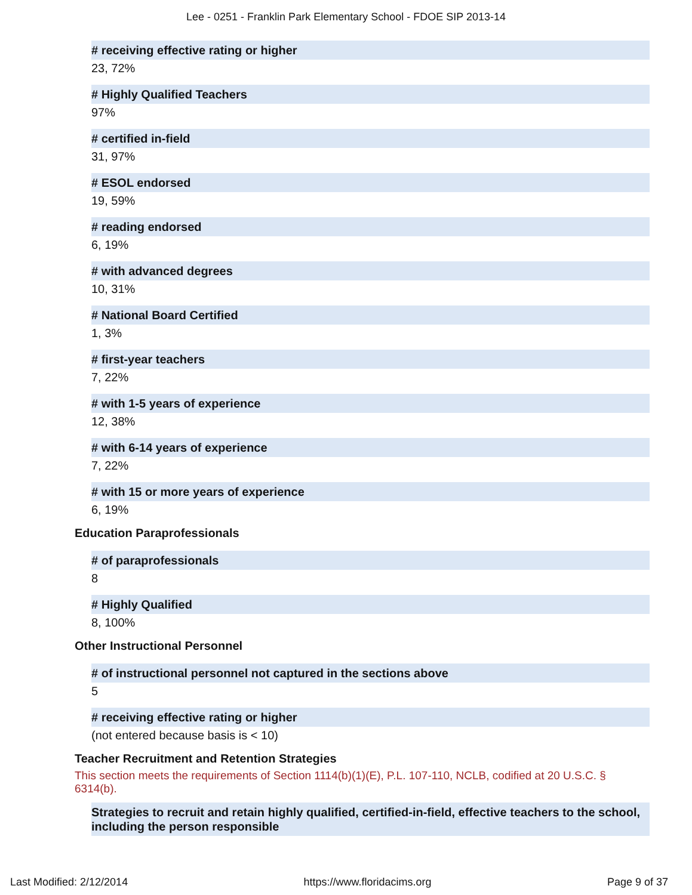Lee - 0251 - Franklin Park Elementary School - FDOE SIP 2013-14
# receiving effective rating or higher
23, 72%
# Highly Qualified Teachers
97%
# certified in-field
31, 97%
# ESOL endorsed
19, 59%
# reading endorsed
6, 19%
# with advanced degrees
10, 31%
# National Board Certified
1, 3%
# first-year teachers
7, 22%
# with 1-5 years of experience
12, 38%
# with 6-14 years of experience
7, 22%
# with 15 or more years of experience
6, 19%
Education Paraprofessionals
# of paraprofessionals
8
# Highly Qualified
8, 100%
Other Instructional Personnel
# of instructional personnel not captured in the sections above
5
# receiving effective rating or higher
(not entered because basis is < 10)
Teacher Recruitment and Retention Strategies
This section meets the requirements of Section 1114(b)(1)(E), P.L. 107-110, NCLB, codified at 20 U.S.C. § 6314(b).
Strategies to recruit and retain highly qualified, certified-in-field, effective teachers to the school, including the person responsible
Last Modified: 2/12/2014 https://www.floridacims.org Page 9 of 37